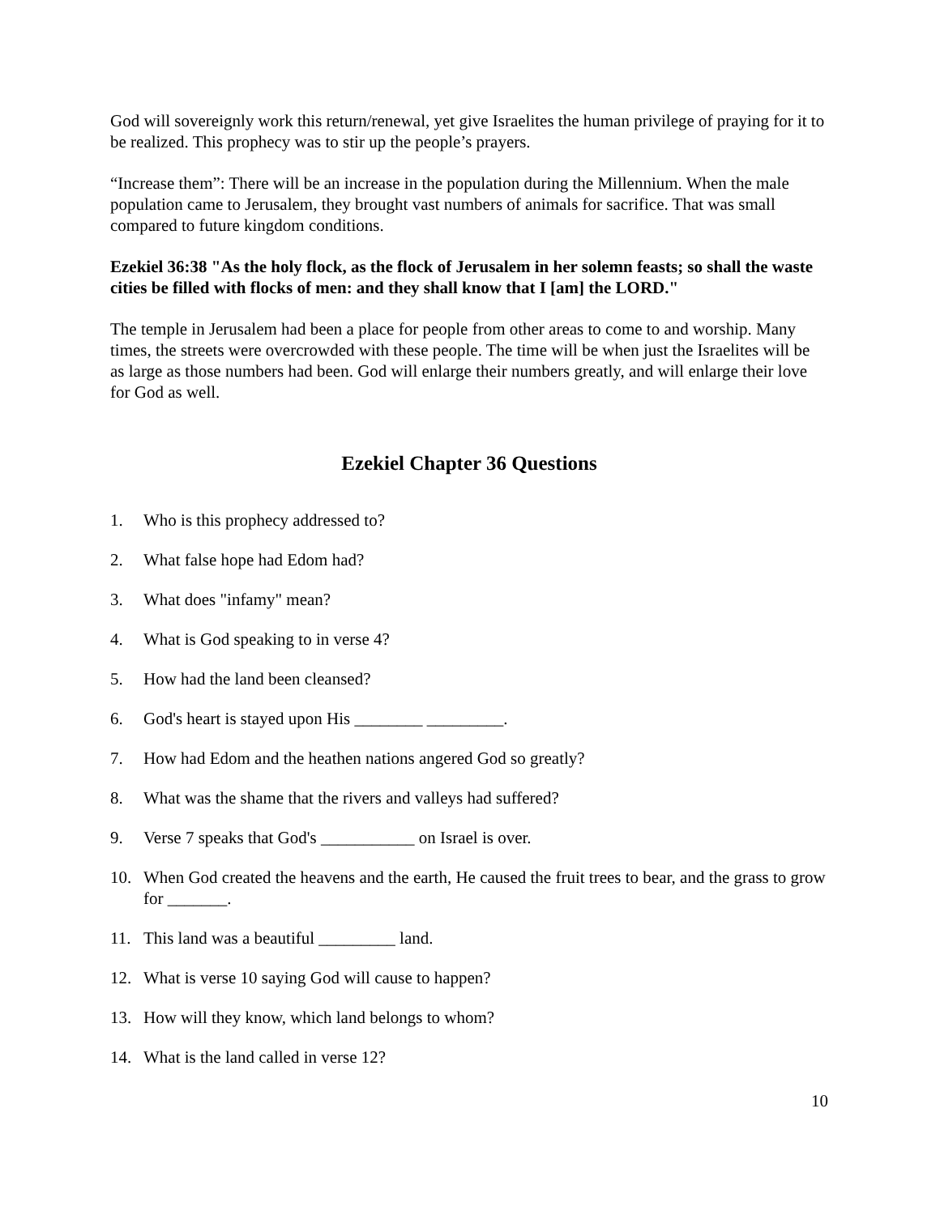God will sovereignly work this return/renewal, yet give Israelites the human privilege of praying for it to be realized. This prophecy was to stir up the people’s prayers.
“Increase them”: There will be an increase in the population during the Millennium. When the male population came to Jerusalem, they brought vast numbers of animals for sacrifice. That was small compared to future kingdom conditions.
Ezekiel 36:38 "As the holy flock, as the flock of Jerusalem in her solemn feasts; so shall the waste cities be filled with flocks of men: and they shall know that I [am] the LORD."
The temple in Jerusalem had been a place for people from other areas to come to and worship. Many times, the streets were overcrowded with these people. The time will be when just the Israelites will be as large as those numbers had been. God will enlarge their numbers greatly, and will enlarge their love for God as well.
Ezekiel Chapter 36 Questions
1. Who is this prophecy addressed to?
2. What false hope had Edom had?
3. What does "infamy" mean?
4. What is God speaking to in verse 4?
5. How had the land been cleansed?
6. God's heart is stayed upon His ________ _________.
7. How had Edom and the heathen nations angered God so greatly?
8. What was the shame that the rivers and valleys had suffered?
9. Verse 7 speaks that God's ___________ on Israel is over.
10. When God created the heavens and the earth, He caused the fruit trees to bear, and the grass to grow for _______.
11. This land was a beautiful _________ land.
12. What is verse 10 saying God will cause to happen?
13. How will they know, which land belongs to whom?
14. What is the land called in verse 12?
10